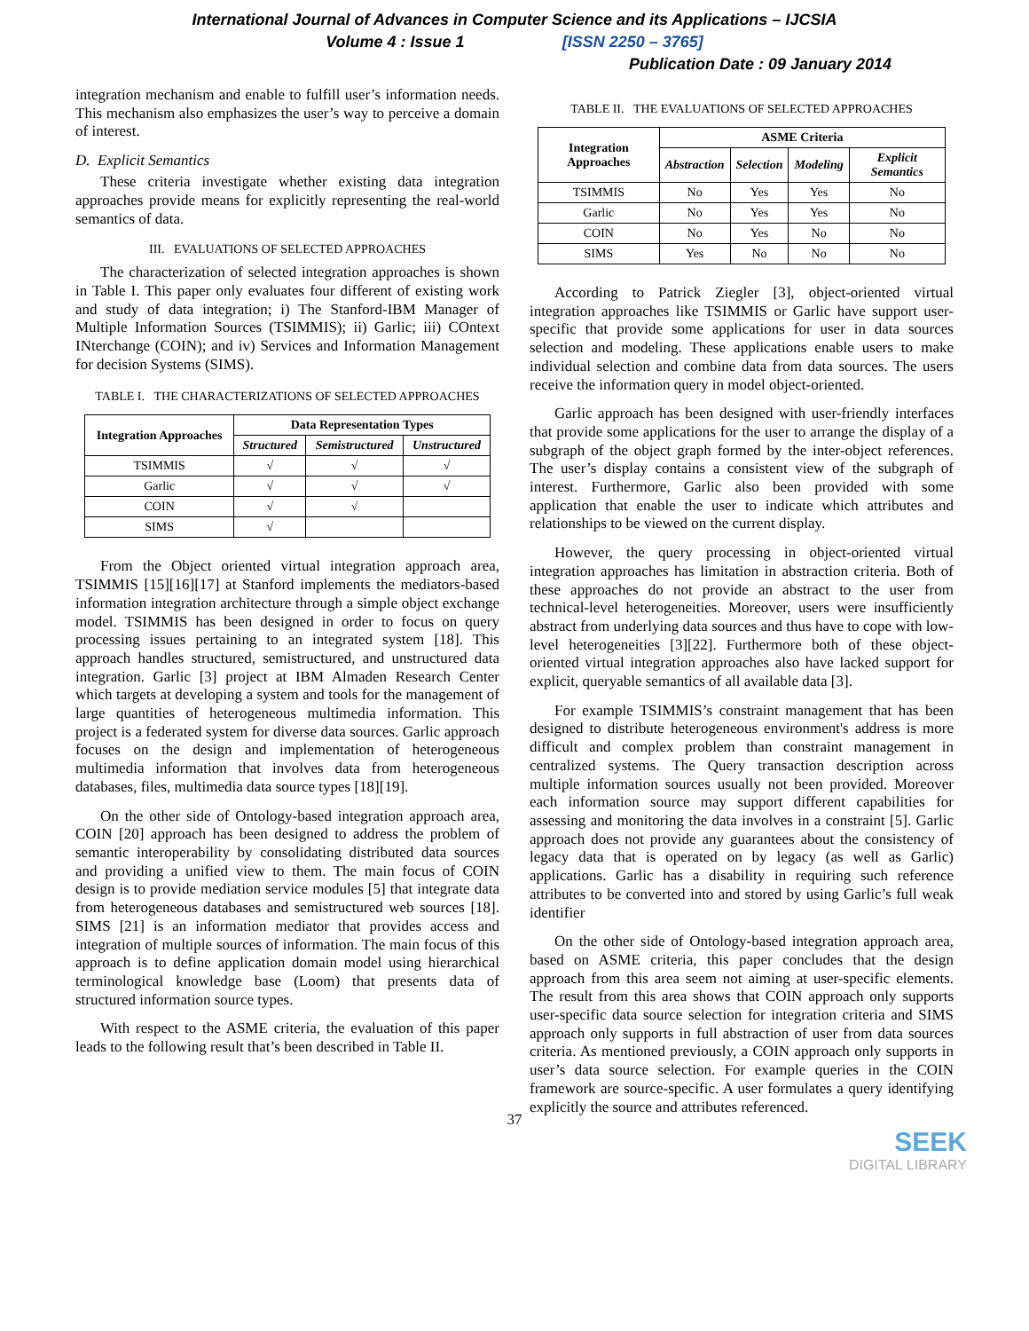International Journal of Advances in Computer Science and its Applications – IJCSIA
Volume 4 : Issue 1 [ISSN 2250 – 3765]
Publication Date : 09 January 2014
integration mechanism and enable to fulfill user’s information needs. This mechanism also emphasizes the user’s way to perceive a domain of interest.
D. Explicit Semantics
These criteria investigate whether existing data integration approaches provide means for explicitly representing the real-world semantics of data.
III. EVALUATIONS OF SELECTED APPROACHES
The characterization of selected integration approaches is shown in Table I. This paper only evaluates four different of existing work and study of data integration; i) The Stanford-IBM Manager of Multiple Information Sources (TSIMMIS); ii) Garlic; iii) COntext INterchange (COIN); and iv) Services and Information Management for decision Systems (SIMS).
TABLE I. THE CHARACTERIZATIONS OF SELECTED APPROACHES
| Integration Approaches | Data Representation Types | | |
| --- | --- | --- | --- |
| | Structured | Semistructured | Unstructured |
| TSIMMIS | √ | √ | √ |
| Garlic | √ | √ | √ |
| COIN | √ | √ | |
| SIMS | √ | | |
From the Object oriented virtual integration approach area, TSIMMIS [15][16][17] at Stanford implements the mediators-based information integration architecture through a simple object exchange model. TSIMMIS has been designed in order to focus on query processing issues pertaining to an integrated system [18]. This approach handles structured, semistructured, and unstructured data integration. Garlic [3] project at IBM Almaden Research Center which targets at developing a system and tools for the management of large quantities of heterogeneous multimedia information. This project is a federated system for diverse data sources. Garlic approach focuses on the design and implementation of heterogeneous multimedia information that involves data from heterogeneous databases, files, multimedia data source types [18][19].
On the other side of Ontology-based integration approach area, COIN [20] approach has been designed to address the problem of semantic interoperability by consolidating distributed data sources and providing a unified view to them. The main focus of COIN design is to provide mediation service modules [5] that integrate data from heterogeneous databases and semistructured web sources [18]. SIMS [21] is an information mediator that provides access and integration of multiple sources of information. The main focus of this approach is to define application domain model using hierarchical terminological knowledge base (Loom) that presents data of structured information source types.
With respect to the ASME criteria, the evaluation of this paper leads to the following result that’s been described in Table II.
TABLE II. THE EVALUATIONS OF SELECTED APPROACHES
| Integration Approaches | ASME Criteria | | | |
| --- | --- | --- | --- | --- |
| | Abstraction | Selection | Modeling | Explicit Semantics |
| TSIMMIS | No | Yes | Yes | No |
| Garlic | No | Yes | Yes | No |
| COIN | No | Yes | No | No |
| SIMS | Yes | No | No | No |
According to Patrick Ziegler [3], object-oriented virtual integration approaches like TSIMMIS or Garlic have support user-specific that provide some applications for user in data sources selection and modeling. These applications enable users to make individual selection and combine data from data sources. The users receive the information query in model object-oriented.
Garlic approach has been designed with user-friendly interfaces that provide some applications for the user to arrange the display of a subgraph of the object graph formed by the inter-object references. The user’s display contains a consistent view of the subgraph of interest. Furthermore, Garlic also been provided with some application that enable the user to indicate which attributes and relationships to be viewed on the current display.
However, the query processing in object-oriented virtual integration approaches has limitation in abstraction criteria. Both of these approaches do not provide an abstract to the user from technical-level heterogeneities. Moreover, users were insufficiently abstract from underlying data sources and thus have to cope with low-level heterogeneities [3][22]. Furthermore both of these object-oriented virtual integration approaches also have lacked support for explicit, queryable semantics of all available data [3].
For example TSIMMIS’s constraint management that has been designed to distribute heterogeneous environment's address is more difficult and complex problem than constraint management in centralized systems. The Query transaction description across multiple information sources usually not been provided. Moreover each information source may support different capabilities for assessing and monitoring the data involves in a constraint [5]. Garlic approach does not provide any guarantees about the consistency of legacy data that is operated on by legacy (as well as Garlic) applications. Garlic has a disability in requiring such reference attributes to be converted into and stored by using Garlic’s full weak identifier
On the other side of Ontology-based integration approach area, based on ASME criteria, this paper concludes that the design approach from this area seem not aiming at user-specific elements. The result from this area shows that COIN approach only supports user-specific data source selection for integration criteria and SIMS approach only supports in full abstraction of user from data sources criteria. As mentioned previously, a COIN approach only supports in user’s data source selection. For example queries in the COIN framework are source-specific. A user formulates a query identifying explicitly the source and attributes referenced.
SEEK
DIGITAL LIBRARY
37